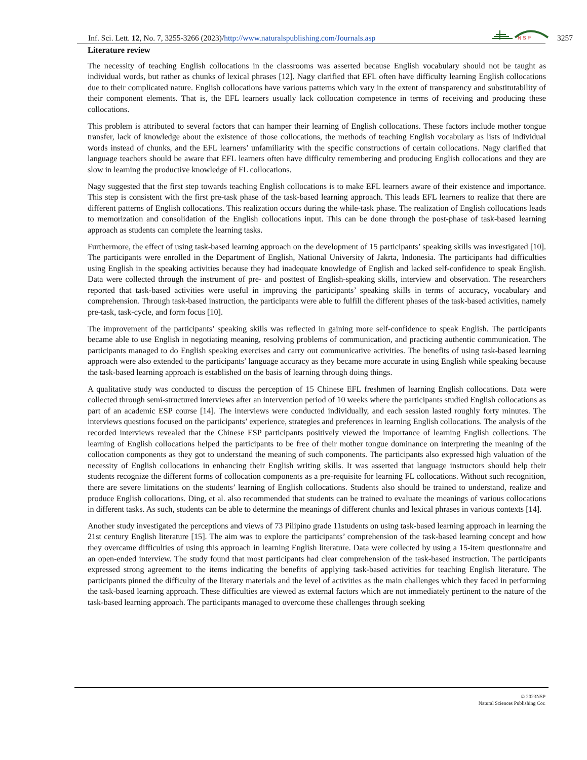Inf. Sci. Lett. 12, No. 7, 3255-3266 (2023)/http://www.naturalspublishing.com/Journals.asp
N S P
3257
Literature review
The necessity of teaching English collocations in the classrooms was asserted because English vocabulary should not be taught as individual words, but rather as chunks of lexical phrases [12]. Nagy clarified that EFL often have difficulty learning English collocations due to their complicated nature. English collocations have various patterns which vary in the extent of transparency and substitutability of their component elements. That is, the EFL learners usually lack collocation competence in terms of receiving and producing these collocations.
This problem is attributed to several factors that can hamper their learning of English collocations. These factors include mother tongue transfer, lack of knowledge about the existence of those collocations, the methods of teaching English vocabulary as lists of individual words instead of chunks, and the EFL learners’ unfamiliarity with the specific constructions of certain collocations. Nagy clarified that language teachers should be aware that EFL learners often have difficulty remembering and producing English collocations and they are slow in learning the productive knowledge of FL collocations.
Nagy suggested that the first step towards teaching English collocations is to make EFL learners aware of their existence and importance. This step is consistent with the first pre-task phase of the task-based learning approach. This leads EFL learners to realize that there are different patterns of English collocations. This realization occurs during the while-task phase. The realization of English collocations leads to memorization and consolidation of the English collocations input. This can be done through the post-phase of task-based learning approach as students can complete the learning tasks.
Furthermore, the effect of using task-based learning approach on the development of 15 participants’ speaking skills was investigated [10]. The participants were enrolled in the Department of English, National University of Jakrta, Indonesia. The participants had difficulties using English in the speaking activities because they had inadequate knowledge of English and lacked self-confidence to speak English. Data were collected through the instrument of pre- and posttest of English-speaking skills, interview and observation. The researchers reported that task-based activities were useful in improving the participants’ speaking skills in terms of accuracy, vocabulary and comprehension. Through task-based instruction, the participants were able to fulfill the different phases of the task-based activities, namely pre-task, task-cycle, and form focus [10].
The improvement of the participants’ speaking skills was reflected in gaining more self-confidence to speak English. The participants became able to use English in negotiating meaning, resolving problems of communication, and practicing authentic communication. The participants managed to do English speaking exercises and carry out communicative activities. The benefits of using task-based learning approach were also extended to the participants’ language accuracy as they became more accurate in using English while speaking because the task-based learning approach is established on the basis of learning through doing things.
A qualitative study was conducted to discuss the perception of 15 Chinese EFL freshmen of learning English collocations. Data were collected through semi-structured interviews after an intervention period of 10 weeks where the participants studied English collocations as part of an academic ESP course [14]. The interviews were conducted individually, and each session lasted roughly forty minutes. The interviews questions focused on the participants’ experience, strategies and preferences in learning English collocations. The analysis of the recorded interviews revealed that the Chinese ESP participants positively viewed the importance of learning English collections. The learning of English collocations helped the participants to be free of their mother tongue dominance on interpreting the meaning of the collocation components as they got to understand the meaning of such components. The participants also expressed high valuation of the necessity of English collocations in enhancing their English writing skills. It was asserted that language instructors should help their students recognize the different forms of collocation components as a pre-requisite for learning FL collocations. Without such recognition, there are severe limitations on the students’ learning of English collocations. Students also should be trained to understand, realize and produce English collocations. Ding, et al. also recommended that students can be trained to evaluate the meanings of various collocations in different tasks. As such, students can be able to determine the meanings of different chunks and lexical phrases in various contexts [14].
Another study investigated the perceptions and views of 73 Pilipino grade 11students on using task-based learning approach in learning the 21st century English literature [15]. The aim was to explore the participants’ comprehension of the task-based learning concept and how they overcame difficulties of using this approach in learning English literature. Data were collected by using a 15-item questionnaire and an open-ended interview. The study found that most participants had clear comprehension of the task-based instruction. The participants expressed strong agreement to the items indicating the benefits of applying task-based activities for teaching English literature. The participants pinned the difficulty of the literary materials and the level of activities as the main challenges which they faced in performing the task-based learning approach. These difficulties are viewed as external factors which are not immediately pertinent to the nature of the task-based learning approach. The participants managed to overcome these challenges through seeking
© 2023NSP
Natural Sciences Publishing Cor.